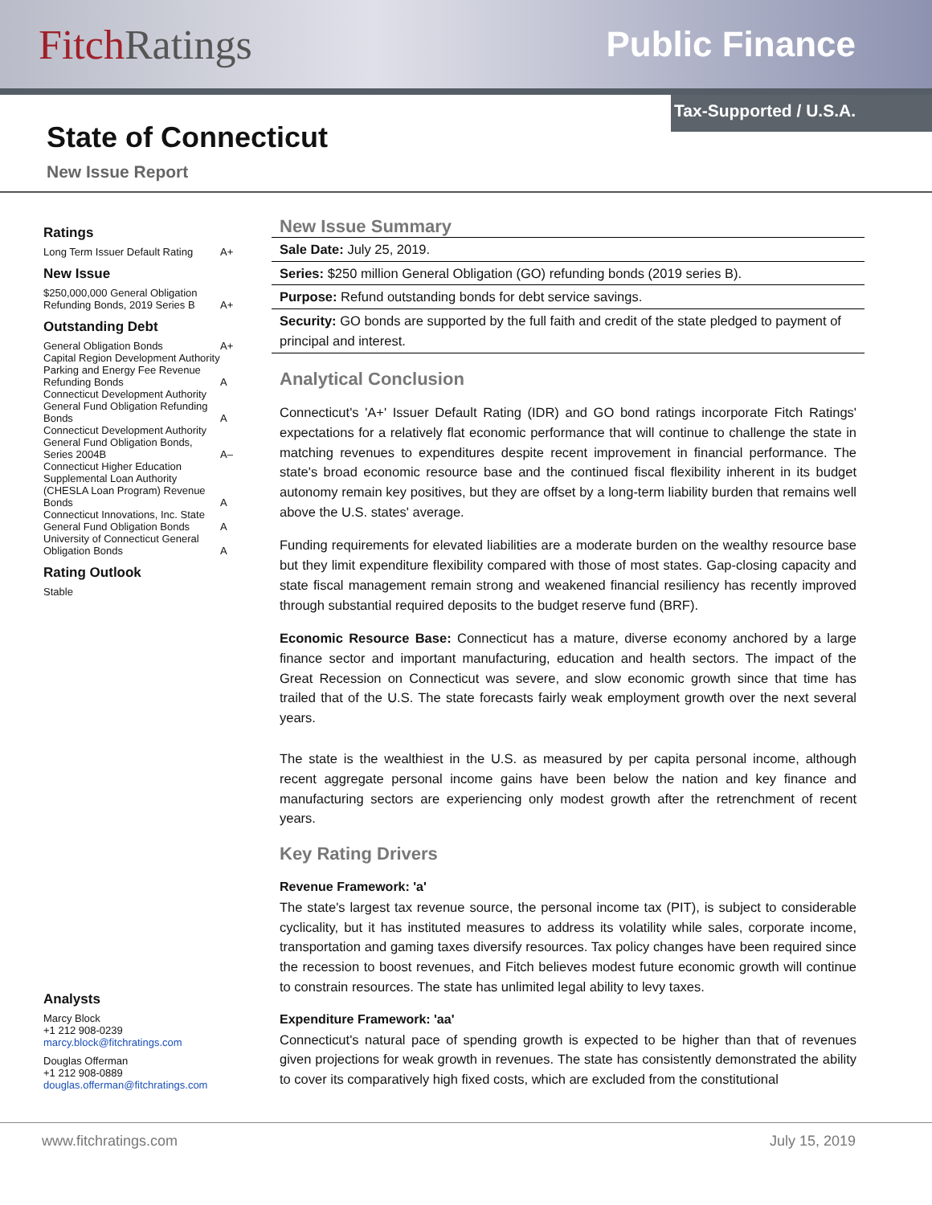FitchRatings
Public Finance
Tax-Supported / U.S.A.
State of Connecticut
New Issue Report
Ratings
| Long Term Issuer Default Rating | A+ |
New Issue
| $250,000,000 General Obligation Refunding Bonds, 2019 Series B | A+ |
Outstanding Debt
| General Obligation Bonds | A+ |
| Capital Region Development Authority Parking and Energy Fee Revenue Refunding Bonds | A |
| Connecticut Development Authority General Fund Obligation Refunding Bonds | A |
| Connecticut Development Authority General Fund Obligation Bonds, Series 2004B | A– |
| Connecticut Higher Education Supplemental Loan Authority (CHESLA Loan Program) Revenue Bonds | A |
| Connecticut Innovations, Inc. State General Fund Obligation Bonds | A |
| University of Connecticut General Obligation Bonds | A |
Rating Outlook
Stable
Analysts
Marcy Block
+1 212 908-0239
marcy.block@fitchratings.com
Douglas Offerman
+1 212 908-0889
douglas.offerman@fitchratings.com
New Issue Summary
Sale Date: July 25, 2019.
Series: $250 million General Obligation (GO) refunding bonds (2019 series B).
Purpose: Refund outstanding bonds for debt service savings.
Security: GO bonds are supported by the full faith and credit of the state pledged to payment of principal and interest.
Analytical Conclusion
Connecticut's 'A+' Issuer Default Rating (IDR) and GO bond ratings incorporate Fitch Ratings' expectations for a relatively flat economic performance that will continue to challenge the state in matching revenues to expenditures despite recent improvement in financial performance. The state's broad economic resource base and the continued fiscal flexibility inherent in its budget autonomy remain key positives, but they are offset by a long-term liability burden that remains well above the U.S. states' average.
Funding requirements for elevated liabilities are a moderate burden on the wealthy resource base but they limit expenditure flexibility compared with those of most states. Gap-closing capacity and state fiscal management remain strong and weakened financial resiliency has recently improved through substantial required deposits to the budget reserve fund (BRF).
Economic Resource Base: Connecticut has a mature, diverse economy anchored by a large finance sector and important manufacturing, education and health sectors. The impact of the Great Recession on Connecticut was severe, and slow economic growth since that time has trailed that of the U.S. The state forecasts fairly weak employment growth over the next several years.
The state is the wealthiest in the U.S. as measured by per capita personal income, although recent aggregate personal income gains have been below the nation and key finance and manufacturing sectors are experiencing only modest growth after the retrenchment of recent years.
Key Rating Drivers
Revenue Framework: 'a'
The state's largest tax revenue source, the personal income tax (PIT), is subject to considerable cyclicality, but it has instituted measures to address its volatility while sales, corporate income, transportation and gaming taxes diversify resources. Tax policy changes have been required since the recession to boost revenues, and Fitch believes modest future economic growth will continue to constrain resources. The state has unlimited legal ability to levy taxes.
Expenditure Framework: 'aa'
Connecticut's natural pace of spending growth is expected to be higher than that of revenues given projections for weak growth in revenues. The state has consistently demonstrated the ability to cover its comparatively high fixed costs, which are excluded from the constitutional
www.fitchratings.com July 15, 2019